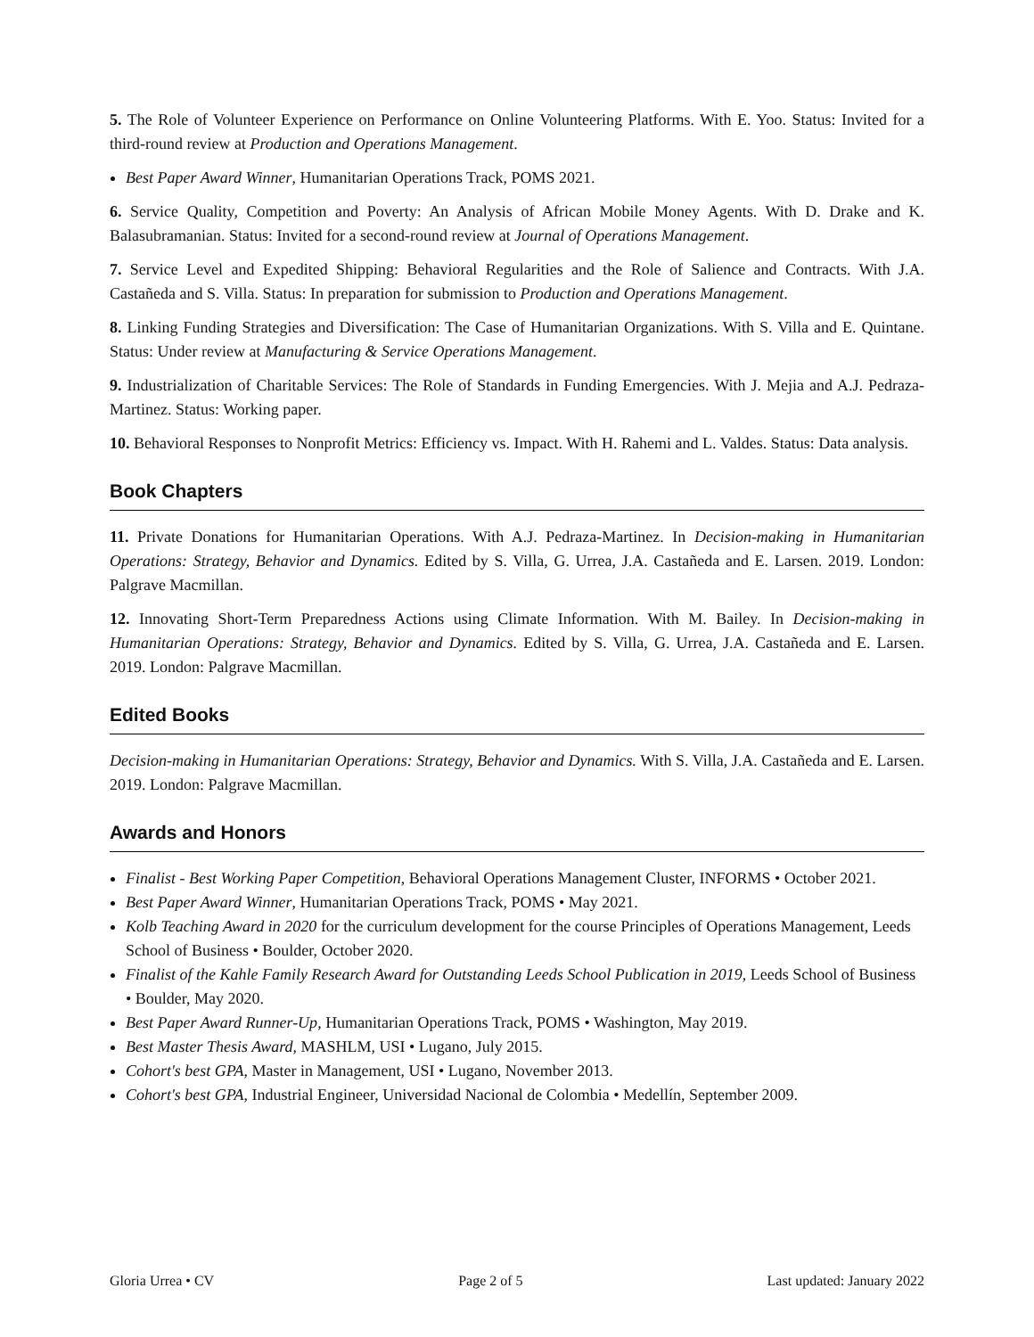5. The Role of Volunteer Experience on Performance on Online Volunteering Platforms. With E. Yoo. Status: Invited for a third-round review at Production and Operations Management.
Best Paper Award Winner, Humanitarian Operations Track, POMS 2021.
6. Service Quality, Competition and Poverty: An Analysis of African Mobile Money Agents. With D. Drake and K. Balasubramanian. Status: Invited for a second-round review at Journal of Operations Management.
7. Service Level and Expedited Shipping: Behavioral Regularities and the Role of Salience and Contracts. With J.A. Castañeda and S. Villa. Status: In preparation for submission to Production and Operations Management.
8. Linking Funding Strategies and Diversification: The Case of Humanitarian Organizations. With S. Villa and E. Quintane. Status: Under review at Manufacturing & Service Operations Management.
9. Industrialization of Charitable Services: The Role of Standards in Funding Emergencies. With J. Mejia and A.J. Pedraza-Martinez. Status: Working paper.
10. Behavioral Responses to Nonprofit Metrics: Efficiency vs. Impact. With H. Rahemi and L. Valdes. Status: Data analysis.
Book Chapters
11. Private Donations for Humanitarian Operations. With A.J. Pedraza-Martinez. In Decision-making in Humanitarian Operations: Strategy, Behavior and Dynamics. Edited by S. Villa, G. Urrea, J.A. Castañeda and E. Larsen. 2019. London: Palgrave Macmillan.
12. Innovating Short-Term Preparedness Actions using Climate Information. With M. Bailey. In Decision-making in Humanitarian Operations: Strategy, Behavior and Dynamics. Edited by S. Villa, G. Urrea, J.A. Castañeda and E. Larsen. 2019. London: Palgrave Macmillan.
Edited Books
Decision-making in Humanitarian Operations: Strategy, Behavior and Dynamics. With S. Villa, J.A. Castañeda and E. Larsen. 2019. London: Palgrave Macmillan.
Awards and Honors
Finalist - Best Working Paper Competition, Behavioral Operations Management Cluster, INFORMS • October 2021.
Best Paper Award Winner, Humanitarian Operations Track, POMS • May 2021.
Kolb Teaching Award in 2020 for the curriculum development for the course Principles of Operations Management, Leeds School of Business • Boulder, October 2020.
Finalist of the Kahle Family Research Award for Outstanding Leeds School Publication in 2019, Leeds School of Business • Boulder, May 2020.
Best Paper Award Runner-Up, Humanitarian Operations Track, POMS • Washington, May 2019.
Best Master Thesis Award, MASHLM, USI • Lugano, July 2015.
Cohort's best GPA, Master in Management, USI • Lugano, November 2013.
Cohort's best GPA, Industrial Engineer, Universidad Nacional de Colombia • Medellín, September 2009.
Gloria Urrea • CV Page 2 of 5 Last updated: January 2022